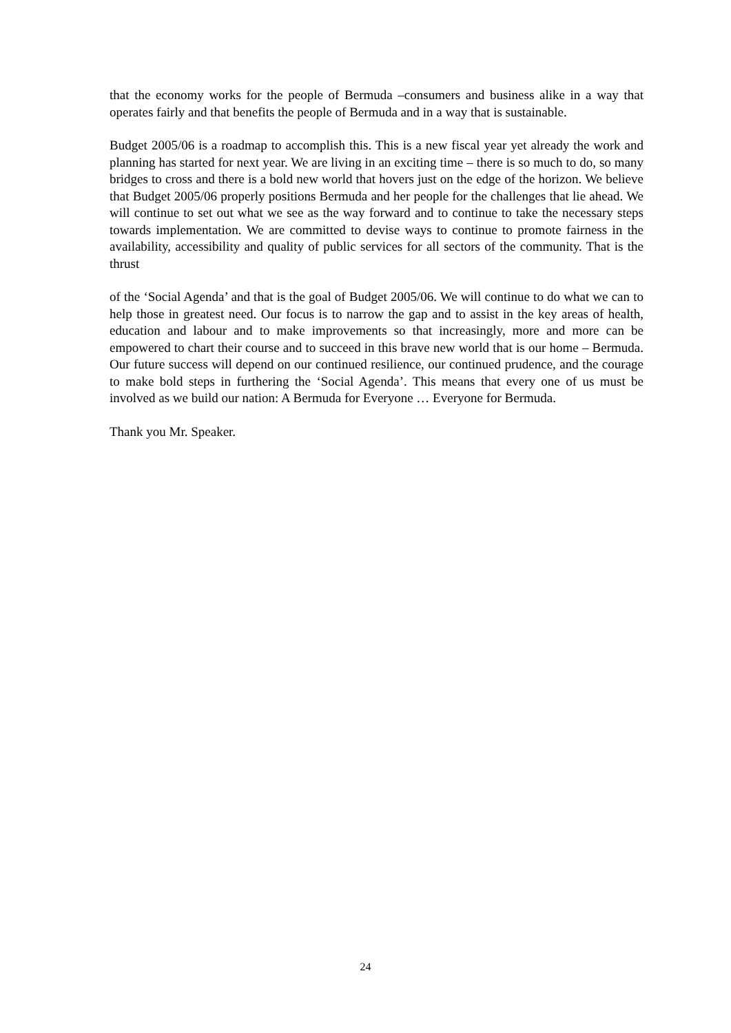that the economy works for the people of Bermuda –consumers and business alike in a way that operates fairly and that benefits the people of Bermuda and in a way that is sustainable.
Budget 2005/06 is a roadmap to accomplish this. This is a new fiscal year yet already the work and planning has started for next year. We are living in an exciting time – there is so much to do, so many bridges to cross and there is a bold new world that hovers just on the edge of the horizon. We believe that Budget 2005/06 properly positions Bermuda and her people for the challenges that lie ahead. We will continue to set out what we see as the way forward and to continue to take the necessary steps towards implementation. We are committed to devise ways to continue to promote fairness in the availability, accessibility and quality of public services for all sectors of the community. That is the thrust
of the ‘Social Agenda’ and that is the goal of Budget 2005/06. We will continue to do what we can to help those in greatest need. Our focus is to narrow the gap and to assist in the key areas of health, education and labour and to make improvements so that increasingly, more and more can be empowered to chart their course and to succeed in this brave new world that is our home – Bermuda. Our future success will depend on our continued resilience, our continued prudence, and the courage to make bold steps in furthering the ‘Social Agenda’. This means that every one of us must be involved as we build our nation: A Bermuda for Everyone … Everyone for Bermuda.
Thank you Mr. Speaker.
24